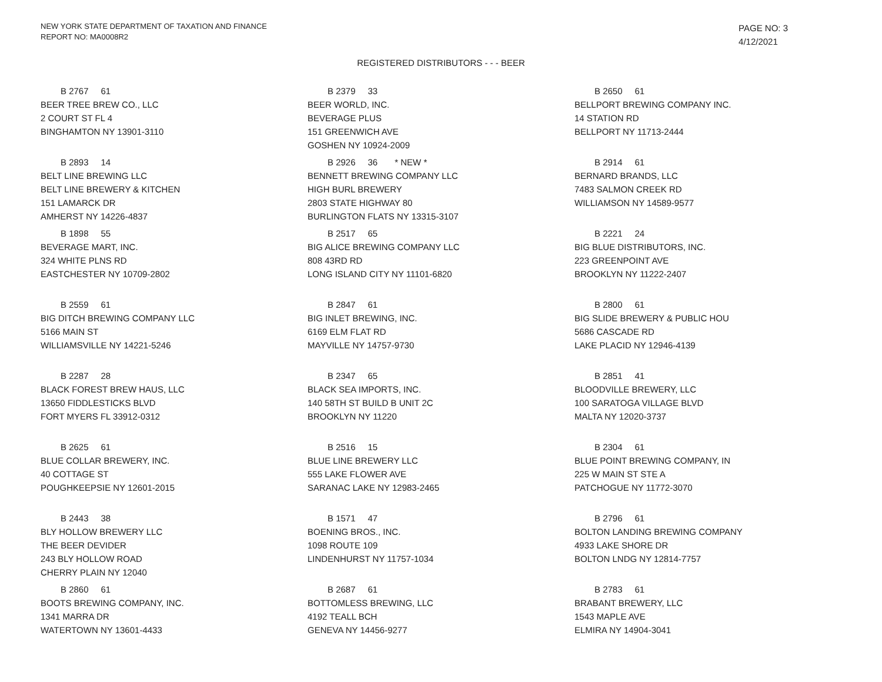NEW YORK STATE DEPARTMENT OF TAXATION AND FINANCE
REPORT NO: MA0008R2
PAGE NO: 3
4/12/2021
REGISTERED DISTRIBUTORS - - - BEER
B 2767 61
BEER TREE BREW CO., LLC
2 COURT ST FL 4
BINGHAMTON NY 13901-3110
B 2379 33
BEER WORLD, INC.
BEVERAGE PLUS
151 GREENWICH AVE
GOSHEN NY 10924-2009
B 2650 61
BELLPORT BREWING COMPANY INC.
14 STATION RD
BELLPORT NY 11713-2444
B 2893 14
BELT LINE BREWING LLC
BELT LINE BREWERY & KITCHEN
151 LAMARCK DR
AMHERST NY 14226-4837
B 2926 36 * NEW *
BENNETT BREWING COMPANY LLC
HIGH BURL BREWERY
2803 STATE HIGHWAY 80
BURLINGTON FLATS NY 13315-3107
B 2914 61
BERNARD BRANDS, LLC
7483 SALMON CREEK RD
WILLIAMSON NY 14589-9577
B 1898 55
BEVERAGE MART, INC.
324 WHITE PLNS RD
EASTCHESTER NY 10709-2802
B 2517 65
BIG ALICE BREWING COMPANY LLC
808 43RD RD
LONG ISLAND CITY NY 11101-6820
B 2221 24
BIG BLUE DISTRIBUTORS, INC.
223 GREENPOINT AVE
BROOKLYN NY 11222-2407
B 2559 61
BIG DITCH BREWING COMPANY LLC
5166 MAIN ST
WILLIAMSVILLE NY 14221-5246
B 2847 61
BIG INLET BREWING, INC.
6169 ELM FLAT RD
MAYVILLE NY 14757-9730
B 2800 61
BIG SLIDE BREWERY & PUBLIC HOU
5686 CASCADE RD
LAKE PLACID NY 12946-4139
B 2287 28
BLACK FOREST BREW HAUS, LLC
13650 FIDDLESTICKS BLVD
FORT MYERS FL 33912-0312
B 2347 65
BLACK SEA IMPORTS, INC.
140 58TH ST BUILD B UNIT 2C
BROOKLYN NY 11220
B 2851 41
BLOODVILLE BREWERY, LLC
100 SARATOGA VILLAGE BLVD
MALTA NY 12020-3737
B 2625 61
BLUE COLLAR BREWERY, INC.
40 COTTAGE ST
POUGHKEEPSIE NY 12601-2015
B 2516 15
BLUE LINE BREWERY LLC
555 LAKE FLOWER AVE
SARANAC LAKE NY 12983-2465
B 2304 61
BLUE POINT BREWING COMPANY, IN
225 W MAIN ST STE A
PATCHOGUE NY 11772-3070
B 2443 38
BLY HOLLOW BREWERY LLC
THE BEER DEVIDER
243 BLY HOLLOW ROAD
CHERRY PLAIN NY 12040
B 1571 47
BOENING BROS., INC.
1098 ROUTE 109
LINDENHURST NY 11757-1034
B 2796 61
BOLTON LANDING BREWING COMPANY
4933 LAKE SHORE DR
BOLTON LNDG NY 12814-7757
B 2860 61
BOOTS BREWING COMPANY, INC.
1341 MARRA DR
WATERTOWN NY 13601-4433
B 2687 61
BOTTOMLESS BREWING, LLC
4192 TEALL BCH
GENEVA NY 14456-9277
B 2783 61
BRABANT BREWERY, LLC
1543 MAPLE AVE
ELMIRA NY 14904-3041